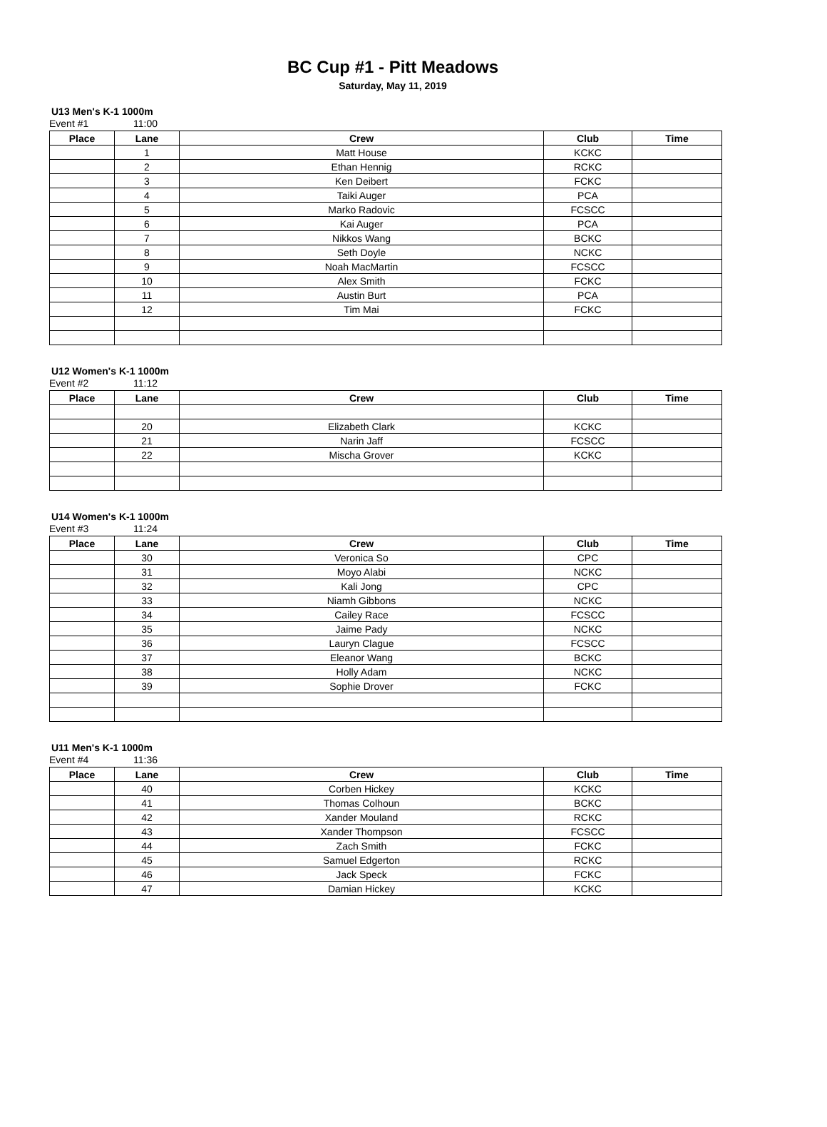BC Cup #1 - Pitt Meadows
Saturday, May 11, 2019
U13 Men's K-1 1000m
Event #1 11:00
| Place | Lane | Crew | Club | Time |
| --- | --- | --- | --- | --- |
| | 1 | Matt House | KCKC | |
| | 2 | Ethan Hennig | RCKC | |
| | 3 | Ken Deibert | FCKC | |
| | 4 | Taiki Auger | PCA | |
| | 5 | Marko Radovic | FCSCC | |
| | 6 | Kai Auger | PCA | |
| | 7 | Nikkos Wang | BCKC | |
| | 8 | Seth Doyle | NCKC | |
| | 9 | Noah MacMartin | FCSCC | |
| | 10 | Alex Smith | FCKC | |
| | 11 | Austin Burt | PCA | |
| | 12 | Tim Mai | FCKC | |
U12 Women's K-1 1000m
Event #2 11:12
| Place | Lane | Crew | Club | Time |
| --- | --- | --- | --- | --- |
| | 20 | Elizabeth Clark | KCKC | |
| | 21 | Narin Jaff | FCSCC | |
| | 22 | Mischa Grover | KCKC | |
U14 Women's K-1 1000m
Event #3 11:24
| Place | Lane | Crew | Club | Time |
| --- | --- | --- | --- | --- |
| | 30 | Veronica So | CPC | |
| | 31 | Moyo Alabi | NCKC | |
| | 32 | Kali Jong | CPC | |
| | 33 | Niamh Gibbons | NCKC | |
| | 34 | Cailey Race | FCSCC | |
| | 35 | Jaime Pady | NCKC | |
| | 36 | Lauryn Clague | FCSCC | |
| | 37 | Eleanor Wang | BCKC | |
| | 38 | Holly Adam | NCKC | |
| | 39 | Sophie Drover | FCKC | |
U11 Men's K-1 1000m
Event #4 11:36
| Place | Lane | Crew | Club | Time |
| --- | --- | --- | --- | --- |
| | 40 | Corben Hickey | KCKC | |
| | 41 | Thomas Colhoun | BCKC | |
| | 42 | Xander Mouland | RCKC | |
| | 43 | Xander Thompson | FCSCC | |
| | 44 | Zach Smith | FCKC | |
| | 45 | Samuel Edgerton | RCKC | |
| | 46 | Jack Speck | FCKC | |
| | 47 | Damian Hickey | KCKC | |